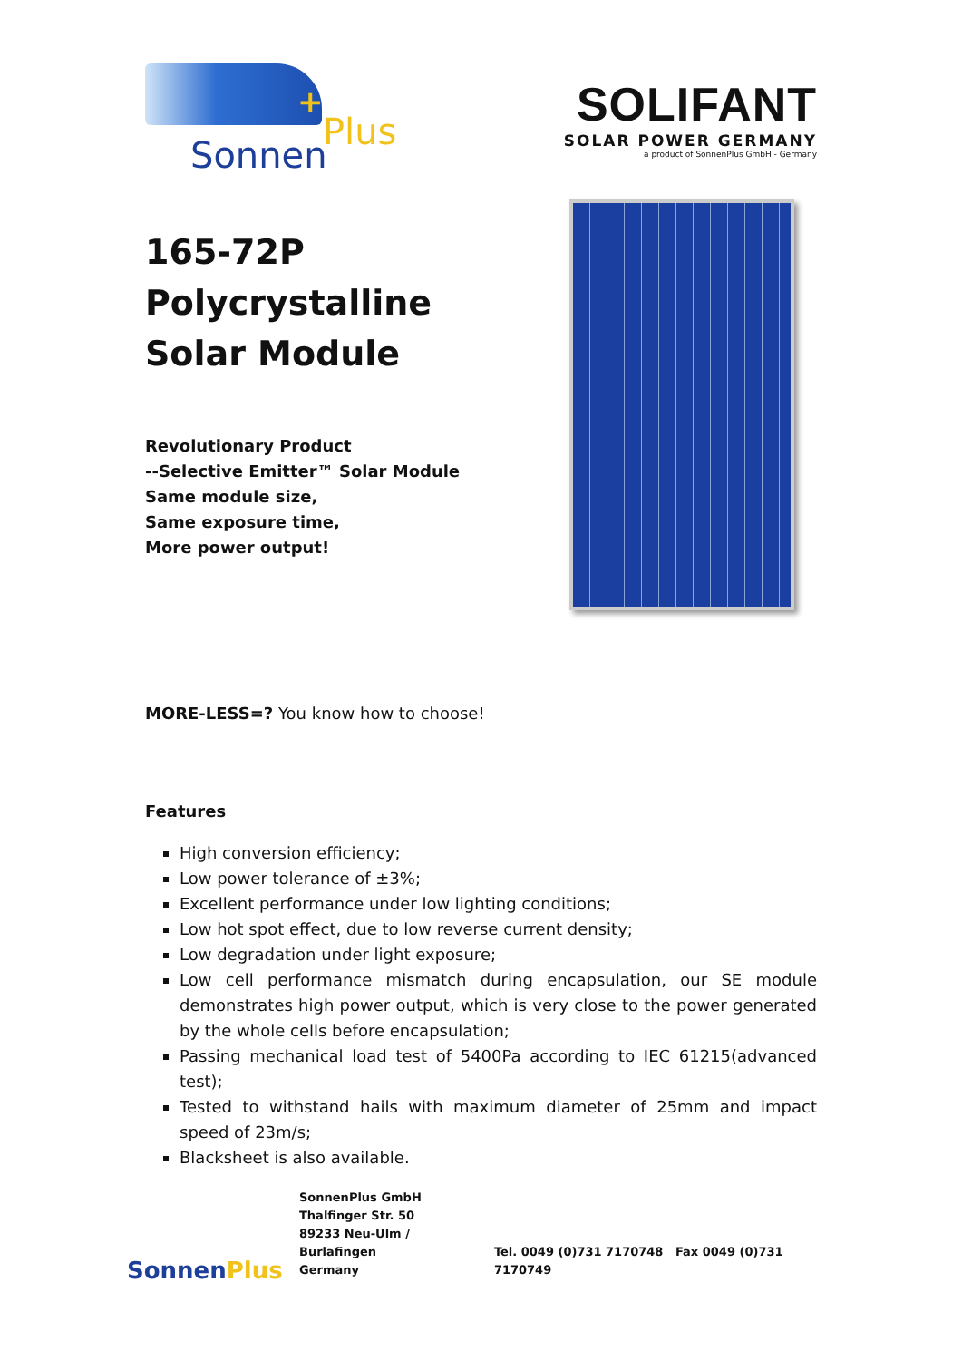+
Sonnen
Plus
SOLIFANT
SOLAR POWER GERMANY
a product of SonnenPlus GmbH - Germany
165-72P
Polycrystalline
Solar Module
Revolutionary Product
--Selective Emitter™ Solar Module
Same module size,
Same exposure time,
More power output!
MORE-LESS=? You know how to choose!
Features
High conversion efficiency;
Low power tolerance of ±3%;
Excellent performance under low lighting conditions;
Low hot spot effect, due to low reverse current density;
Low degradation under light exposure;
Low cell performance mismatch during encapsulation, our SE module demonstrates high power output, which is very close to the power generated by the whole cells before encapsulation;
Passing mechanical load test of 5400Pa according to IEC 61215(advanced test);
Tested to withstand hails with maximum diameter of 25mm and impact speed of 23m/s;
Blacksheet is also available.
SonnenPlus
SonnenPlus GmbH
Thalfinger Str. 50
89233 Neu-Ulm / Burlafingen
Germany
Tel. 0049 (0)731 7170748 Fax 0049 (0)731 7170749